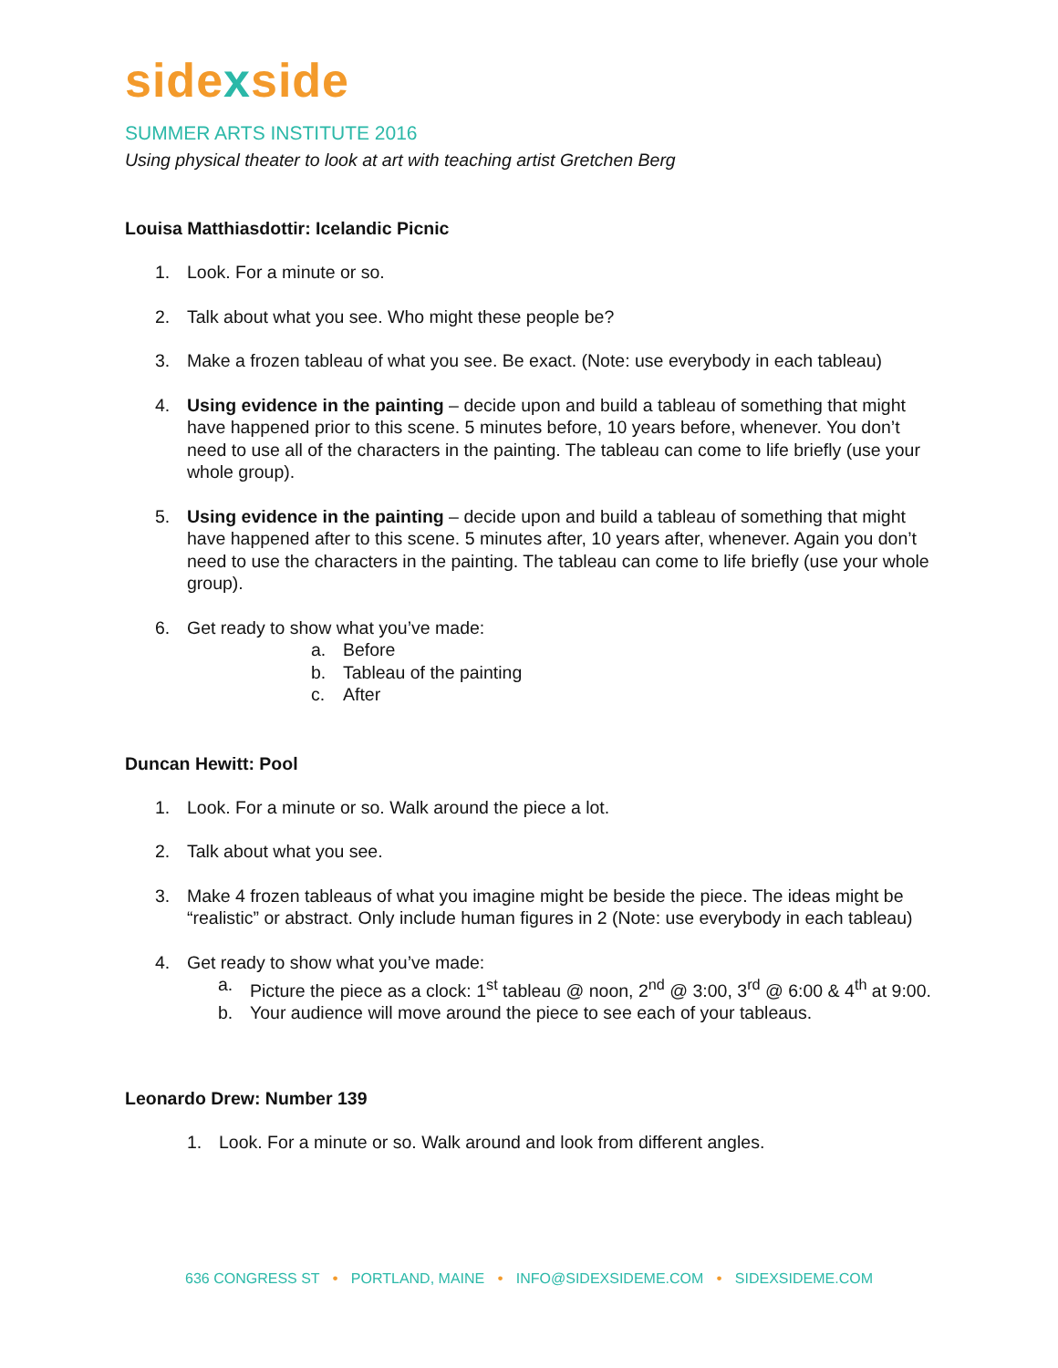sidexside
SUMMER ARTS INSTITUTE 2016
Using physical theater to look at art with teaching artist Gretchen Berg
Louisa Matthiasdottir: Icelandic Picnic
1. Look. For a minute or so.
2. Talk about what you see. Who might these people be?
3. Make a frozen tableau of what you see. Be exact. (Note: use everybody in each tableau)
4. Using evidence in the painting – decide upon and build a tableau of something that might have happened prior to this scene. 5 minutes before, 10 years before, whenever. You don’t need to use all of the characters in the painting. The tableau can come to life briefly (use your whole group).
5. Using evidence in the painting – decide upon and build a tableau of something that might have happened after to this scene. 5 minutes after, 10 years after, whenever. Again you don’t need to use the characters in the painting. The tableau can come to life briefly (use your whole group).
6. Get ready to show what you’ve made:
a. Before
b. Tableau of the painting
c. After
Duncan Hewitt: Pool
1. Look. For a minute or so. Walk around the piece a lot.
2. Talk about what you see.
3. Make 4 frozen tableaus of what you imagine might be beside the piece. The ideas might be “realistic” or abstract. Only include human figures in 2 (Note: use everybody in each tableau)
4. Get ready to show what you’ve made:
a. Picture the piece as a clock: 1<sup>st</sup> tableau @ noon, 2<sup>nd</sup> @ 3:00, 3<sup>rd</sup> @ 6:00 & 4<sup>th</sup> at 9:00.
b. Your audience will move around the piece to see each of your tableaus.
Leonardo Drew: Number 139
1. Look. For a minute or so. Walk around and look from different angles.
636 CONGRESS ST • PORTLAND, MAINE • INFO@SIDEXSIDEME.COM • SIDEXSIDEME.COM